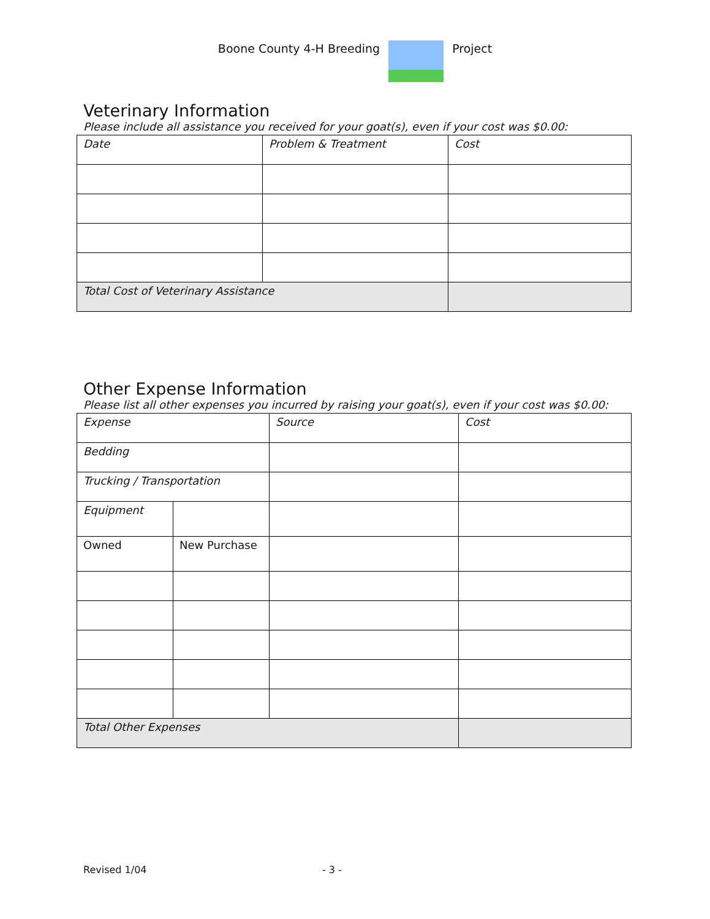Boone County 4-H Breeding Project
Veterinary Information
Please include all assistance you received for your goat(s), even if your cost was $0.00:
| Date | Problem & Treatment | Cost |
| Total Cost of Veterinary Assistance | | |
Other Expense Information
Please list all other expenses you incurred by raising your goat(s), even if your cost was $0.00:
| Expense | | Source | Cost |
| Bedding | | | |
| Trucking / Transportation | | | |
| Equipment | | | |
| Owned | New Purchase | | |
| Total Other Expenses | | | |
Revised 1/04 - 3 -